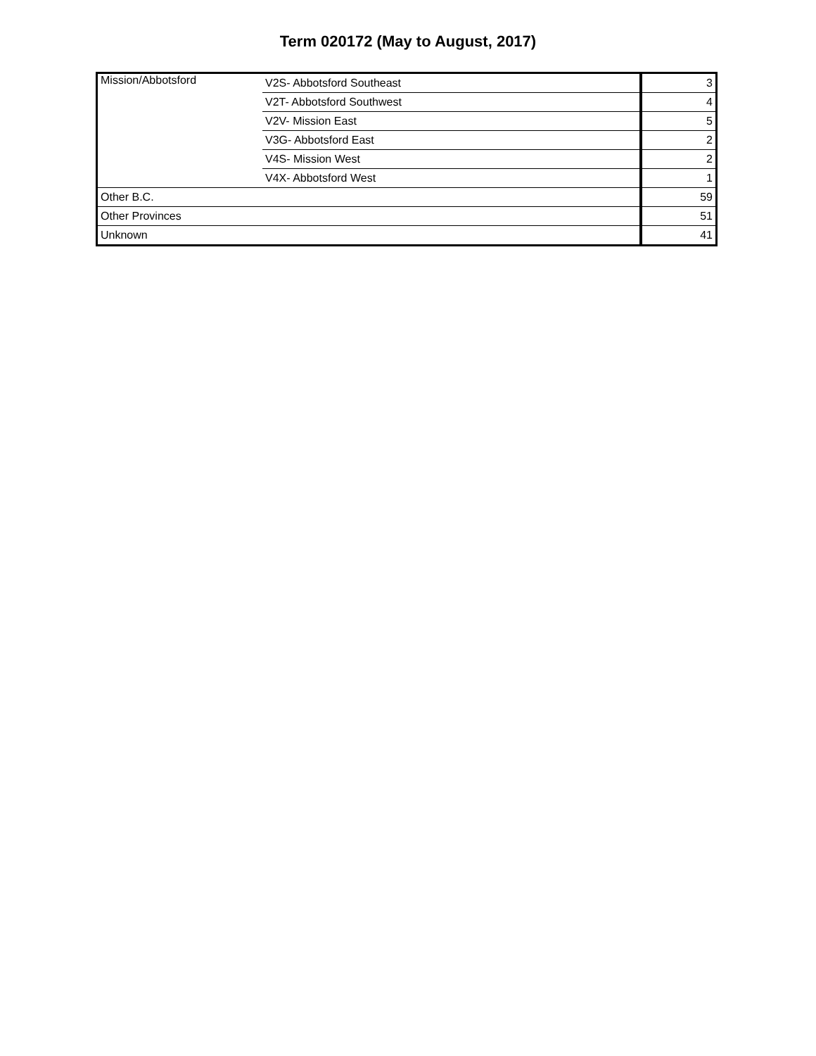Term 020172 (May to August, 2017)
| Mission/Abbotsford | V2S- Abbotsford Southeast | 3 |
| | V2T- Abbotsford Southwest | 4 |
| | V2V- Mission East | 5 |
| | V3G- Abbotsford East | 2 |
| | V4S- Mission West | 2 |
| | V4X- Abbotsford West | 1 |
| Other B.C. | | 59 |
| Other Provinces | | 51 |
| Unknown | | 41 |